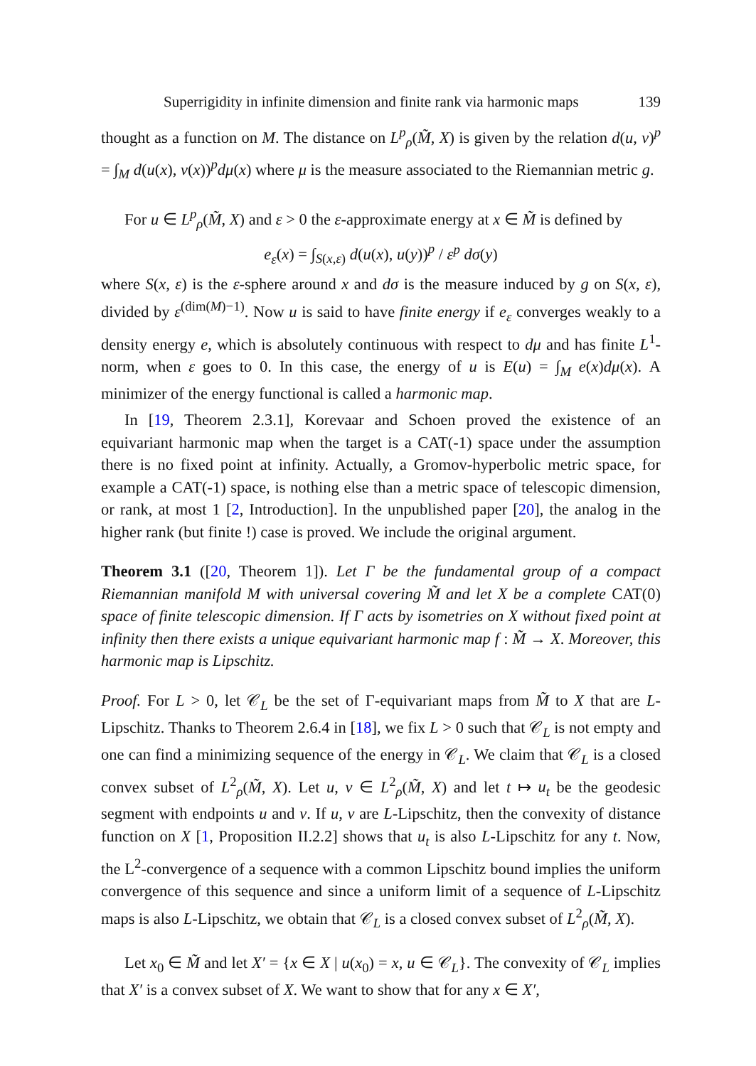Superrigidity in infinite dimension and finite rank via harmonic maps 139
thought as a function on M. The distance on L<sup>p</sup><sub>ρ</sub>(M̃, X) is given by the relation d(u, v)<sup>p</sup> = ∫<sub>M</sub> d(u(x), v(x))<sup>p</sup>dμ(x) where μ is the measure associated to the Riemannian metric g.
For u ∈ L<sup>p</sup><sub>ρ</sub>(M̃, X) and ε > 0 the ε-approximate energy at x ∈ M̃ is defined by
e<sub>ε</sub>(x) = ∫<sub>S(x,ε)</sub> d(u(x), u(y))<sup>p</sup> / ε<sup>p</sup> dσ(y)
where S(x, ε) is the ε-sphere around x and dσ is the measure induced by g on S(x, ε), divided by ε<sup>(dim(M)−1)</sup>. Now u is said to have finite energy if e<sub>ε</sub> converges weakly to a density energy e, which is absolutely continuous with respect to dμ and has finite L<sup>1</sup>-norm, when ε goes to 0. In this case, the energy of u is E(u) = ∫<sub>M</sub> e(x)dμ(x). A minimizer of the energy functional is called a harmonic map.
In [19, Theorem 2.3.1], Korevaar and Schoen proved the existence of an equivariant harmonic map when the target is a CAT(-1) space under the assumption there is no fixed point at infinity. Actually, a Gromov-hyperbolic metric space, for example a CAT(-1) space, is nothing else than a metric space of telescopic dimension, or rank, at most 1 [2, Introduction]. In the unpublished paper [20], the analog in the higher rank (but finite !) case is proved. We include the original argument.
Theorem 3.1 ([20, Theorem 1]). Let Γ be the fundamental group of a compact Riemannian manifold M with universal covering M̃ and let X be a complete CAT(0) space of finite telescopic dimension. If Γ acts by isometries on X without fixed point at infinity then there exists a unique equivariant harmonic map f : M̃ → X. Moreover, this harmonic map is Lipschitz.
Proof. For L > 0, let 𝒞<sub>L</sub> be the set of Γ-equivariant maps from M̃ to X that are L-Lipschitz. Thanks to Theorem 2.6.4 in [18], we fix L > 0 such that 𝒞<sub>L</sub> is not empty and one can find a minimizing sequence of the energy in 𝒞<sub>L</sub>. We claim that 𝒞<sub>L</sub> is a closed convex subset of L<sup>2</sup><sub>ρ</sub>(M̃, X). Let u, v ∈ L<sup>2</sup><sub>ρ</sub>(M̃, X) and let t ↦ u<sub>t</sub> be the geodesic segment with endpoints u and v. If u, v are L-Lipschitz, then the convexity of distance function on X [1, Proposition II.2.2] shows that u<sub>t</sub> is also L-Lipschitz for any t. Now, the L<sup>2</sup>-convergence of a sequence with a common Lipschitz bound implies the uniform convergence of this sequence and since a uniform limit of a sequence of L-Lipschitz maps is also L-Lipschitz, we obtain that 𝒞<sub>L</sub> is a closed convex subset of L<sup>2</sup><sub>ρ</sub>(M̃, X).
Let x<sub>0</sub> ∈ M̃ and let X′ = {x ∈ X | u(x<sub>0</sub>) = x, u ∈ 𝒞<sub>L</sub>}. The convexity of 𝒞<sub>L</sub> implies that X′ is a convex subset of X. We want to show that for any x ∈ X′,